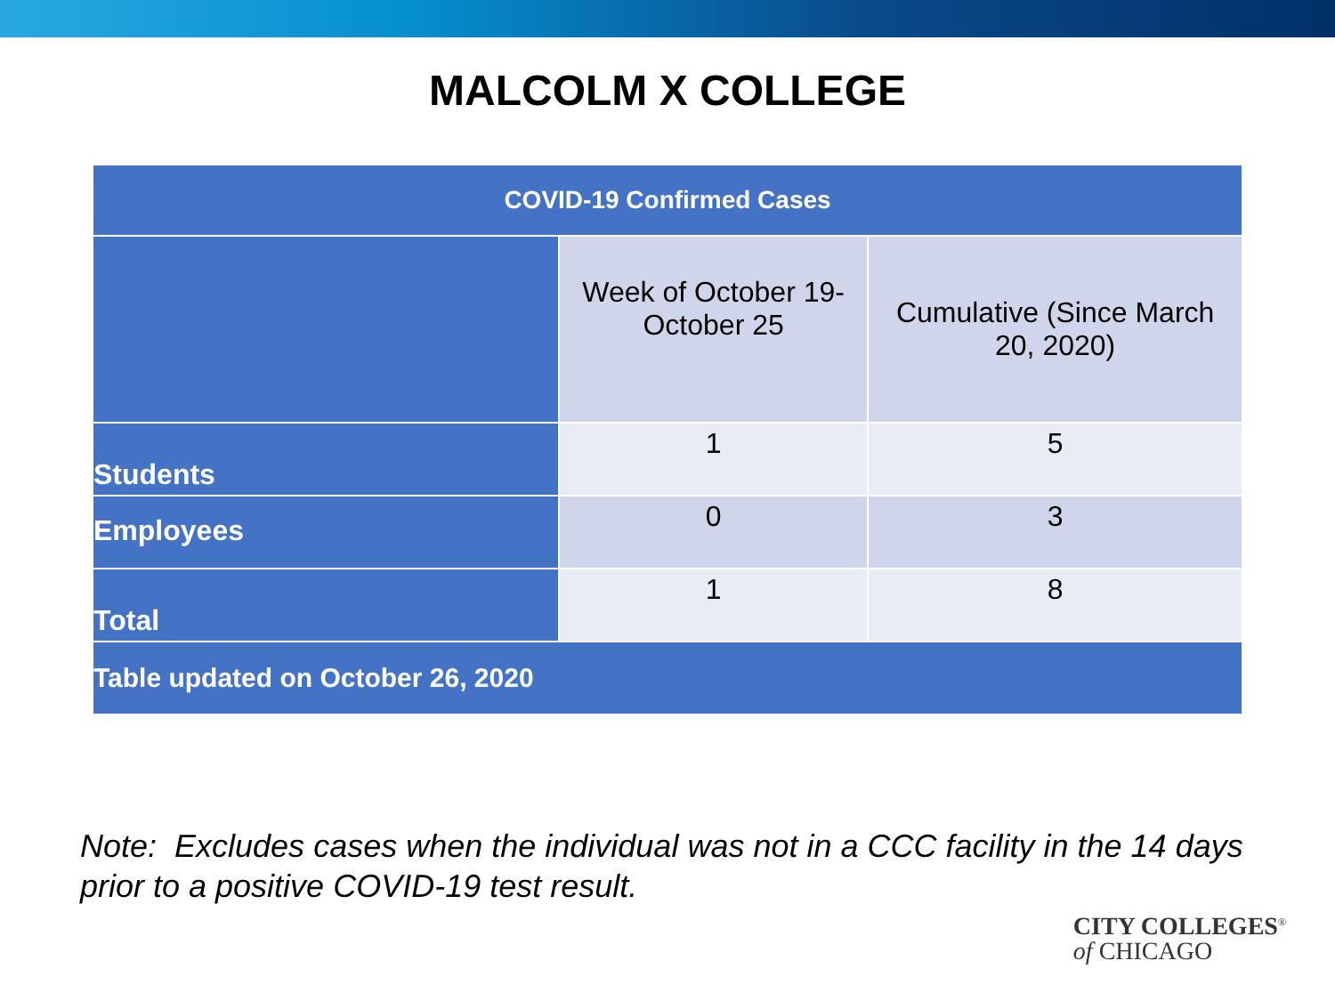MALCOLM X COLLEGE
| COVID-19 Confirmed Cases | | |
| --- | --- | --- |
| | Week of October 19- October 25 | Cumulative (Since March 20, 2020) |
| Students | 1 | 5 |
| Employees | 0 | 3 |
| Total | 1 | 8 |
| Table updated on October 26, 2020 | | |
Note: Excludes cases when the individual was not in a CCC facility in the 14 days prior to a positive COVID-19 test result.
CITY COLLEGES<sup>®</sup>
of CHICAGO